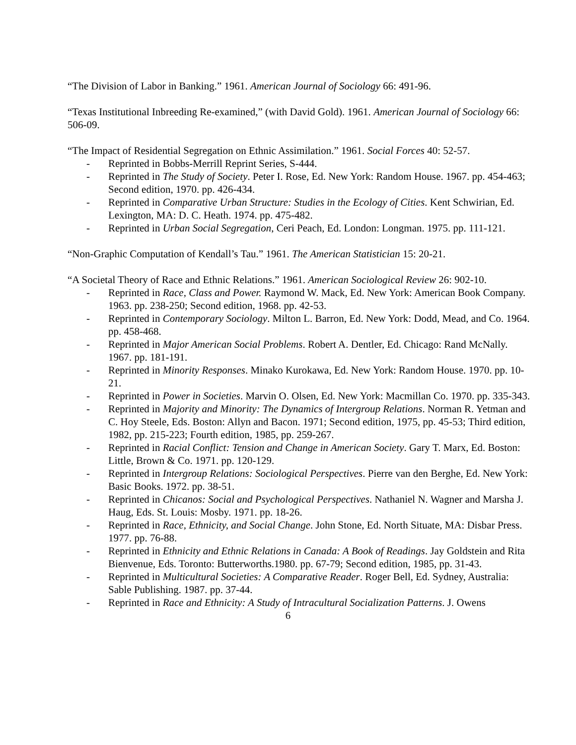“The Division of Labor in Banking.” 1961. American Journal of Sociology 66: 491-96.
“Texas Institutional Inbreeding Re-examined,” (with David Gold). 1961. American Journal of Sociology 66: 506-09.
“The Impact of Residential Segregation on Ethnic Assimilation.” 1961. Social Forces 40: 52-57.
- Reprinted in Bobbs-Merrill Reprint Series, S-444.
- Reprinted in The Study of Society. Peter I. Rose, Ed. New York: Random House. 1967. pp. 454-463; Second edition, 1970. pp. 426-434.
- Reprinted in Comparative Urban Structure: Studies in the Ecology of Cities. Kent Schwirian, Ed. Lexington, MA: D. C. Heath. 1974. pp. 475-482.
- Reprinted in Urban Social Segregation, Ceri Peach, Ed. London: Longman. 1975. pp. 111-121.
“Non-Graphic Computation of Kendall’s Tau.” 1961. The American Statistician 15: 20-21.
“A Societal Theory of Race and Ethnic Relations.” 1961. American Sociological Review 26: 902-10.
- Reprinted in Race, Class and Power. Raymond W. Mack, Ed. New York: American Book Company. 1963. pp. 238-250; Second edition, 1968. pp. 42-53.
- Reprinted in Contemporary Sociology. Milton L. Barron, Ed. New York: Dodd, Mead, and Co. 1964. pp. 458-468.
- Reprinted in Major American Social Problems. Robert A. Dentler, Ed. Chicago: Rand McNally. 1967. pp. 181-191.
- Reprinted in Minority Responses. Minako Kurokawa, Ed. New York: Random House. 1970. pp. 10-21.
- Reprinted in Power in Societies. Marvin O. Olsen, Ed. New York: Macmillan Co. 1970. pp. 335-343.
- Reprinted in Majority and Minority: The Dynamics of Intergroup Relations. Norman R. Yetman and C. Hoy Steele, Eds. Boston: Allyn and Bacon. 1971; Second edition, 1975, pp. 45-53; Third edition, 1982, pp. 215-223; Fourth edition, 1985, pp. 259-267.
- Reprinted in Racial Conflict: Tension and Change in American Society. Gary T. Marx, Ed. Boston: Little, Brown & Co. 1971. pp. 120-129.
- Reprinted in Intergroup Relations: Sociological Perspectives. Pierre van den Berghe, Ed. New York: Basic Books. 1972. pp. 38-51.
- Reprinted in Chicanos: Social and Psychological Perspectives. Nathaniel N. Wagner and Marsha J. Haug, Eds. St. Louis: Mosby. 1971. pp. 18-26.
- Reprinted in Race, Ethnicity, and Social Change. John Stone, Ed. North Situate, MA: Disbar Press. 1977. pp. 76-88.
- Reprinted in Ethnicity and Ethnic Relations in Canada: A Book of Readings. Jay Goldstein and Rita Bienvenue, Eds. Toronto: Butterworths.1980. pp. 67-79; Second edition, 1985, pp. 31-43.
- Reprinted in Multicultural Societies: A Comparative Reader. Roger Bell, Ed. Sydney, Australia: Sable Publishing. 1987. pp. 37-44.
- Reprinted in Race and Ethnicity: A Study of Intracultural Socialization Patterns. J. Owens
6